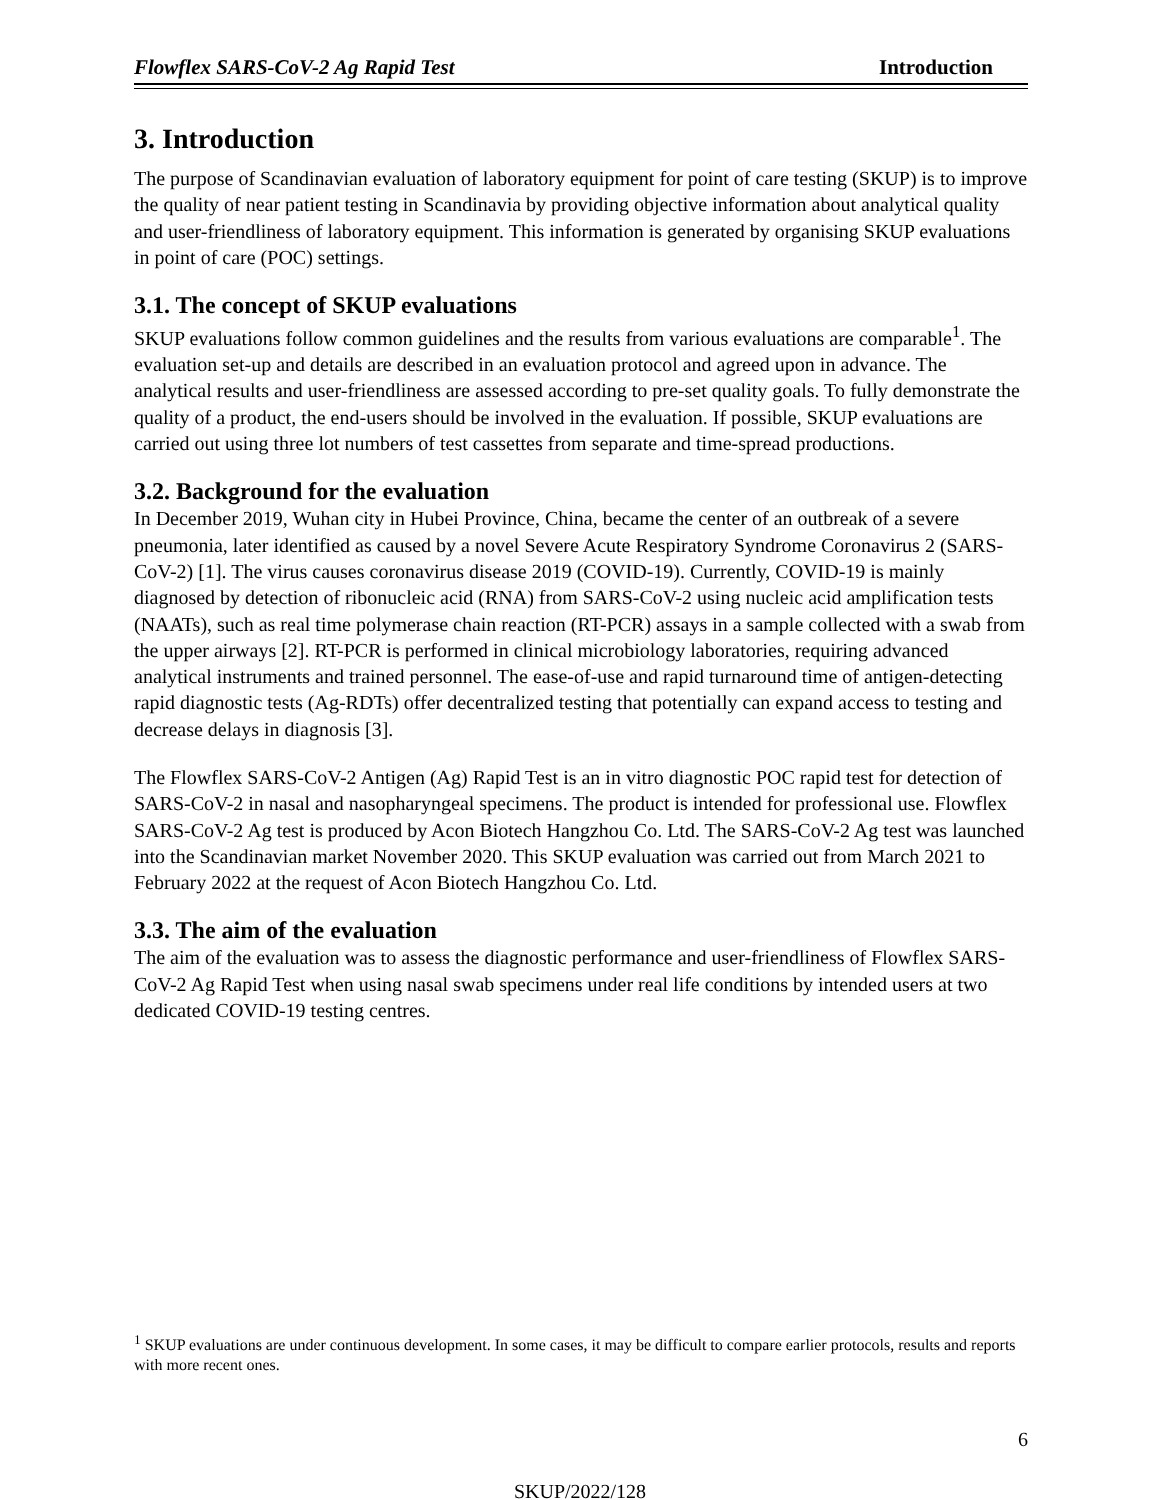Flowflex SARS-CoV-2 Ag Rapid Test Introduction
3. Introduction
The purpose of Scandinavian evaluation of laboratory equipment for point of care testing (SKUP) is to improve the quality of near patient testing in Scandinavia by providing objective information about analytical quality and user-friendliness of laboratory equipment. This information is generated by organising SKUP evaluations in point of care (POC) settings.
3.1. The concept of SKUP evaluations
SKUP evaluations follow common guidelines and the results from various evaluations are comparable<sup>1</sup>. The evaluation set-up and details are described in an evaluation protocol and agreed upon in advance. The analytical results and user-friendliness are assessed according to pre-set quality goals. To fully demonstrate the quality of a product, the end-users should be involved in the evaluation. If possible, SKUP evaluations are carried out using three lot numbers of test cassettes from separate and time-spread productions.
3.2. Background for the evaluation
In December 2019, Wuhan city in Hubei Province, China, became the center of an outbreak of a severe pneumonia, later identified as caused by a novel Severe Acute Respiratory Syndrome Coronavirus 2 (SARS-CoV-2) [1]. The virus causes coronavirus disease 2019 (COVID-19). Currently, COVID-19 is mainly diagnosed by detection of ribonucleic acid (RNA) from SARS-CoV-2 using nucleic acid amplification tests (NAATs), such as real time polymerase chain reaction (RT-PCR) assays in a sample collected with a swab from the upper airways [2]. RT-PCR is performed in clinical microbiology laboratories, requiring advanced analytical instruments and trained personnel. The ease-of-use and rapid turnaround time of antigen-detecting rapid diagnostic tests (Ag-RDTs) offer decentralized testing that potentially can expand access to testing and decrease delays in diagnosis [3].
The Flowflex SARS-CoV-2 Antigen (Ag) Rapid Test is an in vitro diagnostic POC rapid test for detection of SARS-CoV-2 in nasal and nasopharyngeal specimens. The product is intended for professional use. Flowflex SARS-CoV-2 Ag test is produced by Acon Biotech Hangzhou Co. Ltd. The SARS-CoV-2 Ag test was launched into the Scandinavian market November 2020. This SKUP evaluation was carried out from March 2021 to February 2022 at the request of Acon Biotech Hangzhou Co. Ltd.
3.3. The aim of the evaluation
The aim of the evaluation was to assess the diagnostic performance and user-friendliness of Flowflex SARS-CoV-2 Ag Rapid Test when using nasal swab specimens under real life conditions by intended users at two dedicated COVID-19 testing centres.
<sup>1</sup> SKUP evaluations are under continuous development. In some cases, it may be difficult to compare earlier protocols, results and reports with more recent ones.
6
SKUP/2022/128